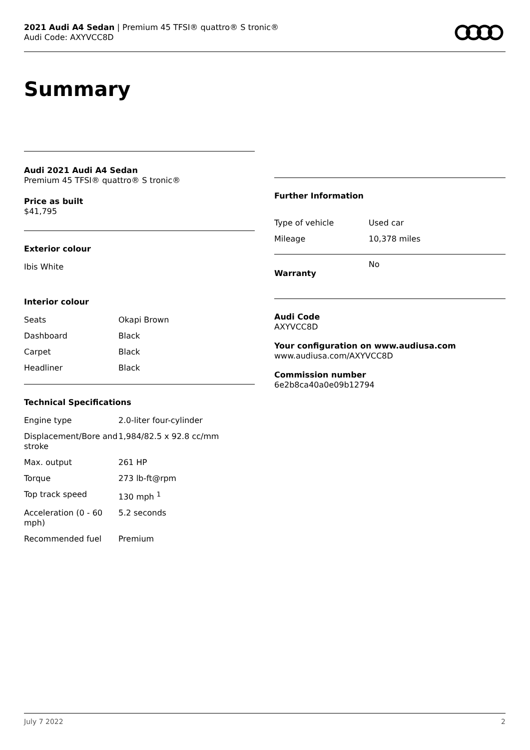2021 Audi A4 Sedan | Premium 45 TFSI® quattro® S tronic®
Audi Code: AXYVCC8D
Summary
Audi 2021 Audi A4 Sedan
Premium 45 TFSI® quattro® S tronic®
Price as built
$41,795
Exterior colour
Ibis White
Interior colour
| Seats | Okapi Brown |
| Dashboard | Black |
| Carpet | Black |
| Headliner | Black |
Technical Specifications
| Engine type | 2.0-liter four-cylinder |
| Displacement/Bore and stroke | 1,984/82.5 x 92.8 cc/mm |
| Max. output | 261 HP |
| Torque | 273 lb-ft@rpm |
| Top track speed | 130 mph <sup>1</sup> |
| Acceleration (0 - 60 mph) | 5.2 seconds |
| Recommended fuel | Premium |
Further Information
| Type of vehicle | Used car |
| Mileage | 10,378 miles |
| Warranty | No |
Audi Code
AXYVCC8D
Your configuration on www.audiusa.com
www.audiusa.com/AXYVCC8D
Commission number
6e2b8ca40a0e09b12794
July 7 2022 2